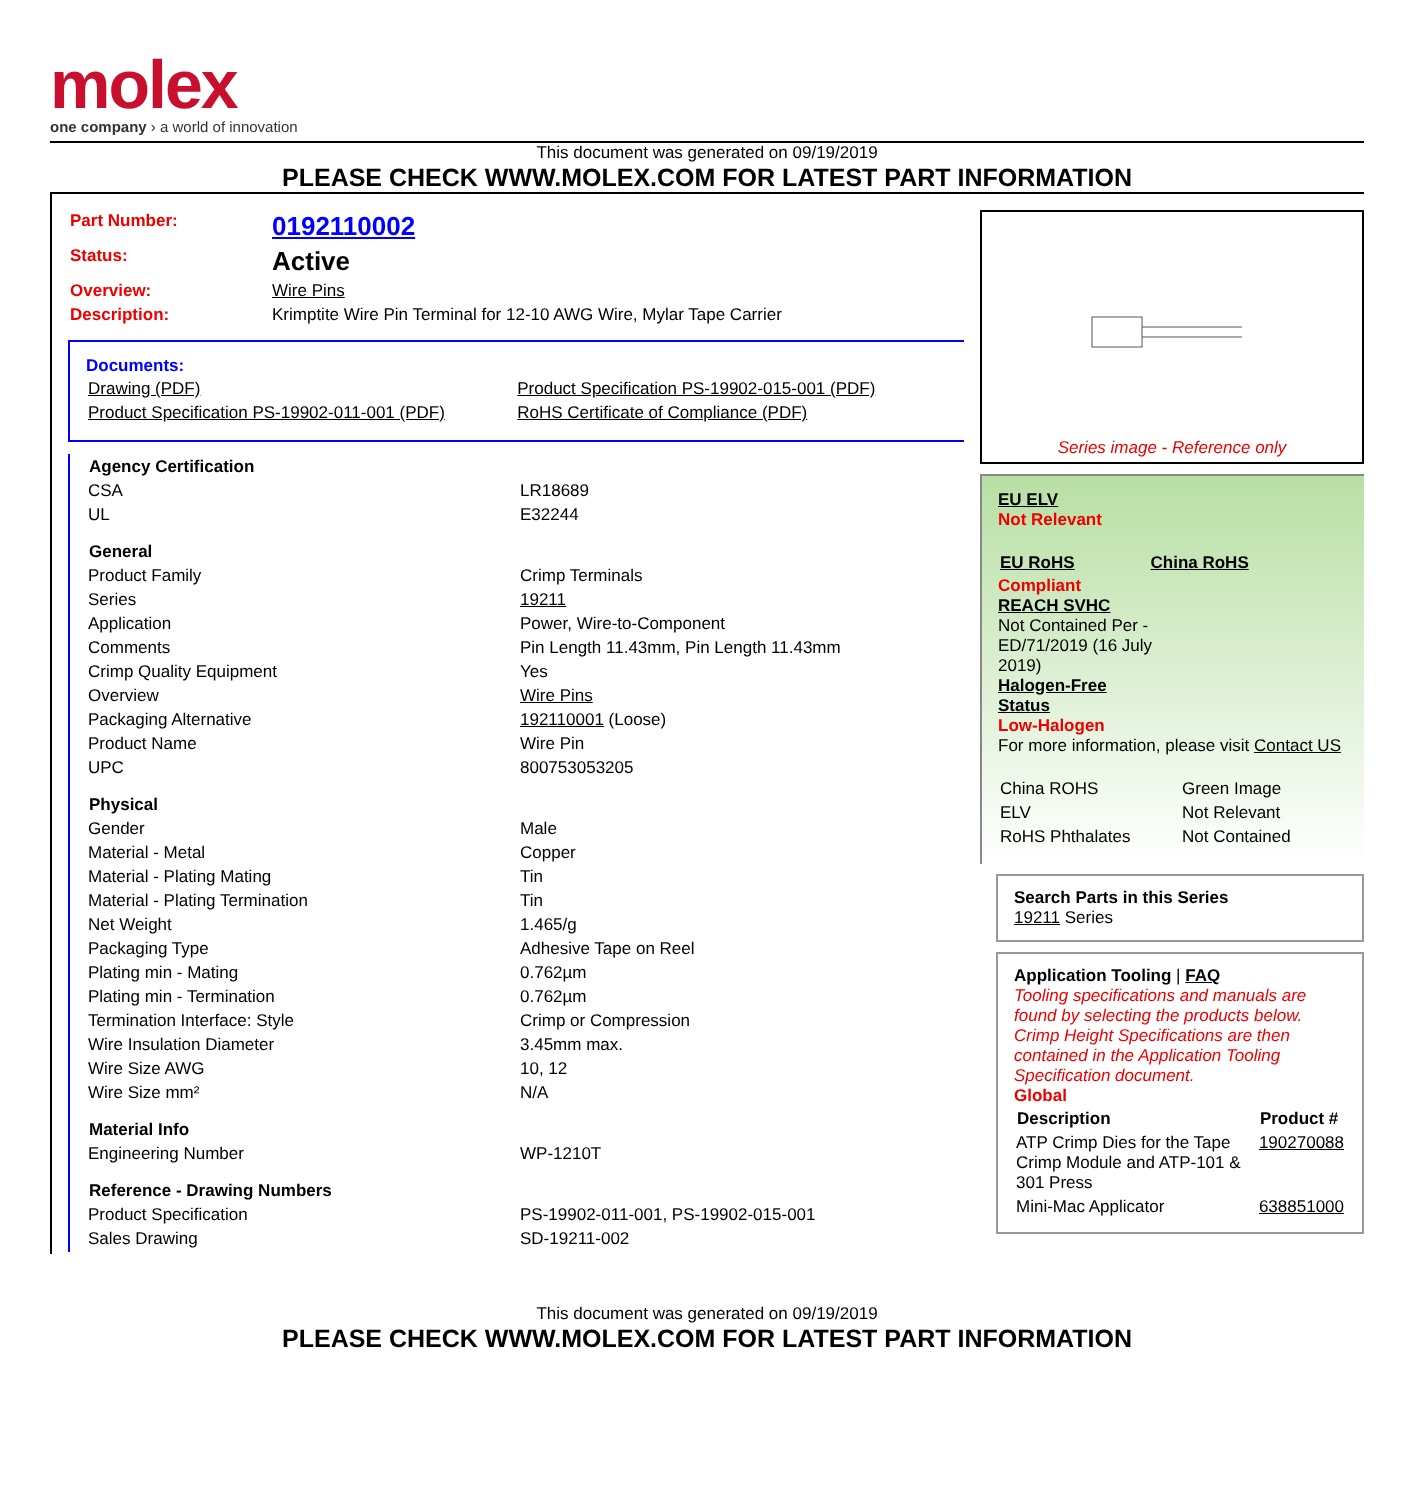molex
one company › a world of innovation
This document was generated on 09/19/2019
PLEASE CHECK WWW.MOLEX.COM FOR LATEST PART INFORMATION
| Part Number: | 0192110002 |
| Status: | Active |
| Overview: | Wire Pins |
| Description: | Krimptite Wire Pin Terminal for 12-10 AWG Wire, Mylar Tape Carrier |
Documents:
| Drawing (PDF) | Product Specification PS-19902-015-001 (PDF) |
| Product Specification PS-19902-011-001 (PDF) | RoHS Certificate of Compliance (PDF) |
| Agency Certification | |
| --- | --- |
| CSA | LR18689 |
| UL | E32244 |
| General | |
| Product Family | Crimp Terminals |
| Series | 19211 |
| Application | Power, Wire-to-Component |
| Comments | Pin Length 11.43mm, Pin Length 11.43mm |
| Crimp Quality Equipment | Yes |
| Overview | Wire Pins |
| Packaging Alternative | 192110001 (Loose) |
| Product Name | Wire Pin |
| UPC | 800753053205 |
| Physical | |
| Gender | Male |
| Material - Metal | Copper |
| Material - Plating Mating | Tin |
| Material - Plating Termination | Tin |
| Net Weight | 1.465/g |
| Packaging Type | Adhesive Tape on Reel |
| Plating min - Mating | 0.762µm |
| Plating min - Termination | 0.762µm |
| Termination Interface: Style | Crimp or Compression |
| Wire Insulation Diameter | 3.45mm max. |
| Wire Size AWG | 10, 12 |
| Wire Size mm² | N/A |
| Material Info | |
| Engineering Number | WP-1210T |
| Reference - Drawing Numbers | |
| Product Specification | PS-19902-011-001, PS-19902-015-001 |
| Sales Drawing | SD-19211-002 |
Series image - Reference only
EU ELV
Not Relevant
| EU RoHS | China RoHS |
Compliant
REACH SVHC
Not Contained Per -
ED/71/2019 (16 July
2019)
Halogen-Free
Status
Low-Halogen
For more information, please visit Contact US
| China ROHS | Green Image |
| ELV | Not Relevant |
| RoHS Phthalates | Not Contained |
Search Parts in this Series
19211 Series
Application Tooling | FAQ
Tooling specifications and manuals are found by selecting the products below. Crimp Height Specifications are then contained in the Application Tooling Specification document.
Global
| Description | Product # |
| --- | --- |
| ATP Crimp Dies for the Tape Crimp Module and ATP-101 & 301 Press | 190270088 |
| Mini-Mac Applicator | 638851000 |
This document was generated on 09/19/2019
PLEASE CHECK WWW.MOLEX.COM FOR LATEST PART INFORMATION